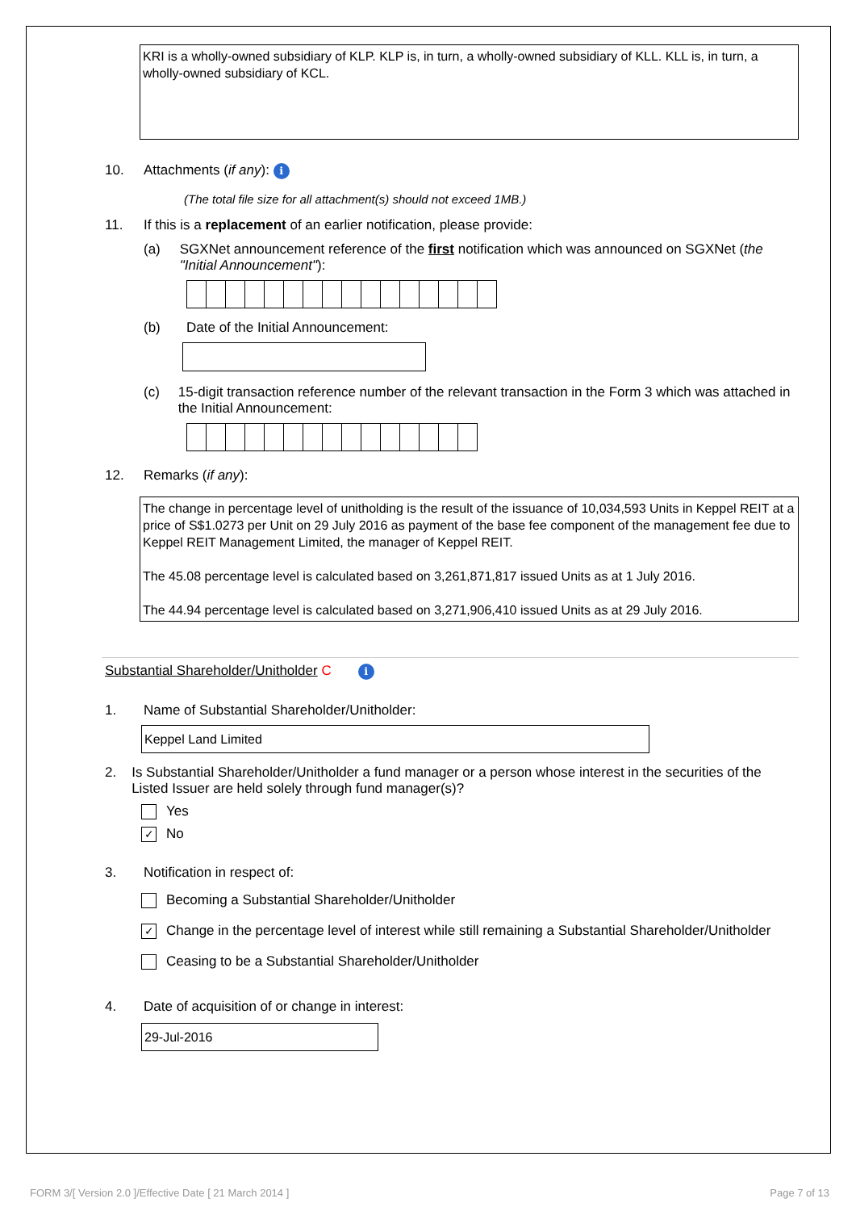KRI is a wholly-owned subsidiary of KLP. KLP is, in turn, a wholly-owned subsidiary of KLL. KLL is, in turn, a wholly-owned subsidiary of KCL.
10. Attachments (if any): i
(The total file size for all attachment(s) should not exceed 1MB.)
11. If this is a replacement of an earlier notification, please provide:
(a) SGXNet announcement reference of the first notification which was announced on SGXNet (the "Initial Announcement"):
(b) Date of the Initial Announcement:
(c) 15-digit transaction reference number of the relevant transaction in the Form 3 which was attached in the Initial Announcement:
12. Remarks (if any):
The change in percentage level of unitholding is the result of the issuance of 10,034,593 Units in Keppel REIT at a price of S$1.0273 per Unit on 29 July 2016 as payment of the base fee component of the management fee due to Keppel REIT Management Limited, the manager of Keppel REIT.
The 45.08 percentage level is calculated based on 3,261,871,817 issued Units as at 1 July 2016.
The 44.94 percentage level is calculated based on 3,271,906,410 issued Units as at 29 July 2016.
Substantial Shareholder/Unitholder C i
1. Name of Substantial Shareholder/Unitholder:
Keppel Land Limited
2. Is Substantial Shareholder/Unitholder a fund manager or a person whose interest in the securities of the Listed Issuer are held solely through fund manager(s)?
Yes
✓ No
3. Notification in respect of:
Becoming a Substantial Shareholder/Unitholder
✓ Change in the percentage level of interest while still remaining a Substantial Shareholder/Unitholder
Ceasing to be a Substantial Shareholder/Unitholder
4. Date of acquisition of or change in interest:
29-Jul-2016
FORM 3/[ Version 2.0 ]/Effective Date [ 21 March 2014 ]
Page 7 of 13